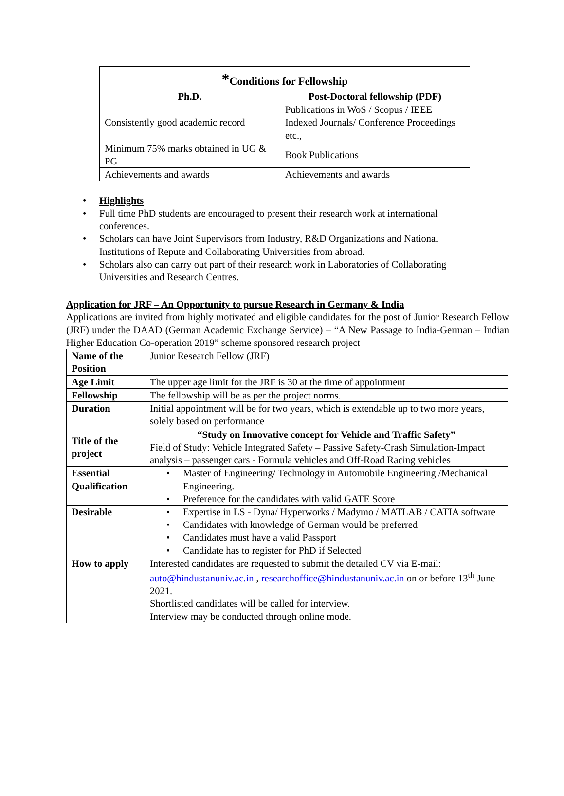| * Conditions for Fellowship | |
| --- | --- |
| Ph.D. | Post-Doctoral fellowship (PDF) |
| Consistently good academic record | Publications in WoS / Scopus / IEEE Indexed Journals/ Conference Proceedings etc., |
| Minimum 75% marks obtained in UG & PG | Book Publications |
| Achievements and awards | Achievements and awards |
Highlights
Full time PhD students are encouraged to present their research work at international conferences.
Scholars can have Joint Supervisors from Industry, R&D Organizations and National Institutions of Repute and Collaborating Universities from abroad.
Scholars also can carry out part of their research work in Laboratories of Collaborating Universities and Research Centres.
Application for JRF – An Opportunity to pursue Research in Germany & India
Applications are invited from highly motivated and eligible candidates for the post of Junior Research Fellow (JRF) under the DAAD (German Academic Exchange Service) – “A New Passage to India-German – Indian Higher Education Co-operation 2019” scheme sponsored research project
| Name of the Position | Junior Research Fellow (JRF) |
| Age Limit | The upper age limit for the JRF is 30 at the time of appointment |
| Fellowship | The fellowship will be as per the project norms. |
| Duration | Initial appointment will be for two years, which is extendable up to two more years, solely based on performance |
| Title of the project | “Study on Innovative concept for Vehicle and Traffic Safety” Field of Study: Vehicle Integrated Safety – Passive Safety-Crash Simulation-Impact analysis – passenger cars - Formula vehicles and Off-Road Racing vehicles |
| Essential Qualification | • Master of Engineering/ Technology in Automobile Engineering /Mechanical Engineering. • Preference for the candidates with valid GATE Score |
| Desirable | • Expertise in LS - Dyna/ Hyperworks / Madymo / MATLAB / CATIA software • Candidates with knowledge of German would be preferred • Candidates must have a valid Passport • Candidate has to register for PhD if Selected |
| How to apply | Interested candidates are requested to submit the detailed CV via E-mail: auto@hindustanuniv.ac.in , researchoffice@hindustanuniv.ac.in on or before 13<sup>th</sup> June 2021. Shortlisted candidates will be called for interview. Interview may be conducted through online mode. |